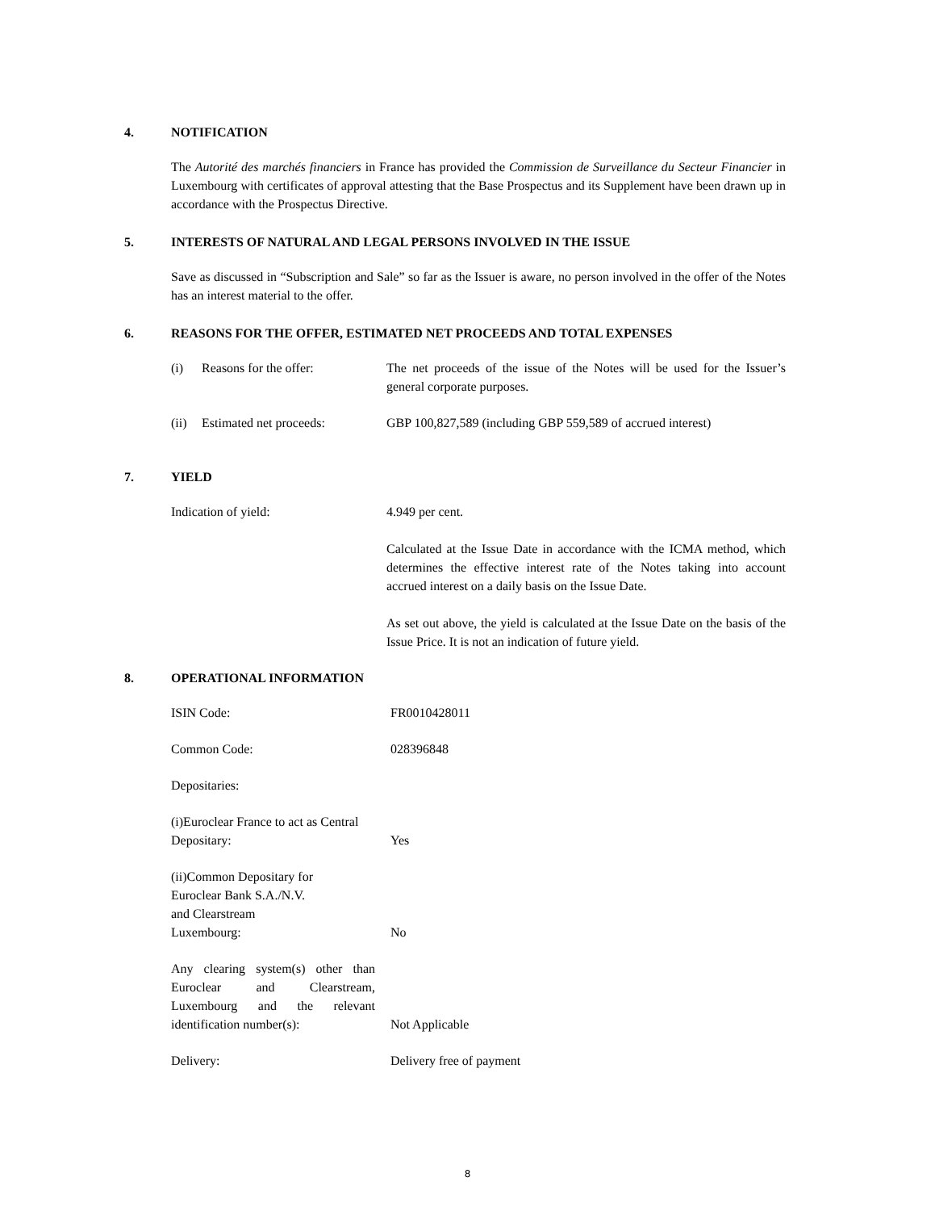4. NOTIFICATION
The Autorité des marchés financiers in France has provided the Commission de Surveillance du Secteur Financier in Luxembourg with certificates of approval attesting that the Base Prospectus and its Supplement have been drawn up in accordance with the Prospectus Directive.
5. INTERESTS OF NATURAL AND LEGAL PERSONS INVOLVED IN THE ISSUE
Save as discussed in “Subscription and Sale” so far as the Issuer is aware, no person involved in the offer of the Notes has an interest material to the offer.
6. REASONS FOR THE OFFER, ESTIMATED NET PROCEEDS AND TOTAL EXPENSES
(i) Reasons for the offer: The net proceeds of the issue of the Notes will be used for the Issuer’s general corporate purposes.
(ii) Estimated net proceeds:
GBP 100,827,589 (including GBP 559,589 of accrued interest)
7. YIELD
Indication of yield: 4.949 per cent.
Calculated at the Issue Date in accordance with the ICMA method, which determines the effective interest rate of the Notes taking into account accrued interest on a daily basis on the Issue Date.
As set out above, the yield is calculated at the Issue Date on the basis of the Issue Price. It is not an indication of future yield.
8. OPERATIONAL INFORMATION
ISIN Code: FR0010428011
Common Code: 028396848
Depositaries:
(i) Euroclear France to act as Central Depositary:
Yes
(ii) Common Depositary for
Euroclear Bank S.A./N.V.
and Clearstream
Luxembourg:
No
Any clearing system(s) other than Euroclear and Clearstream, Luxembourg and the relevant identification number(s):
Not Applicable
Delivery: Delivery free of payment
8